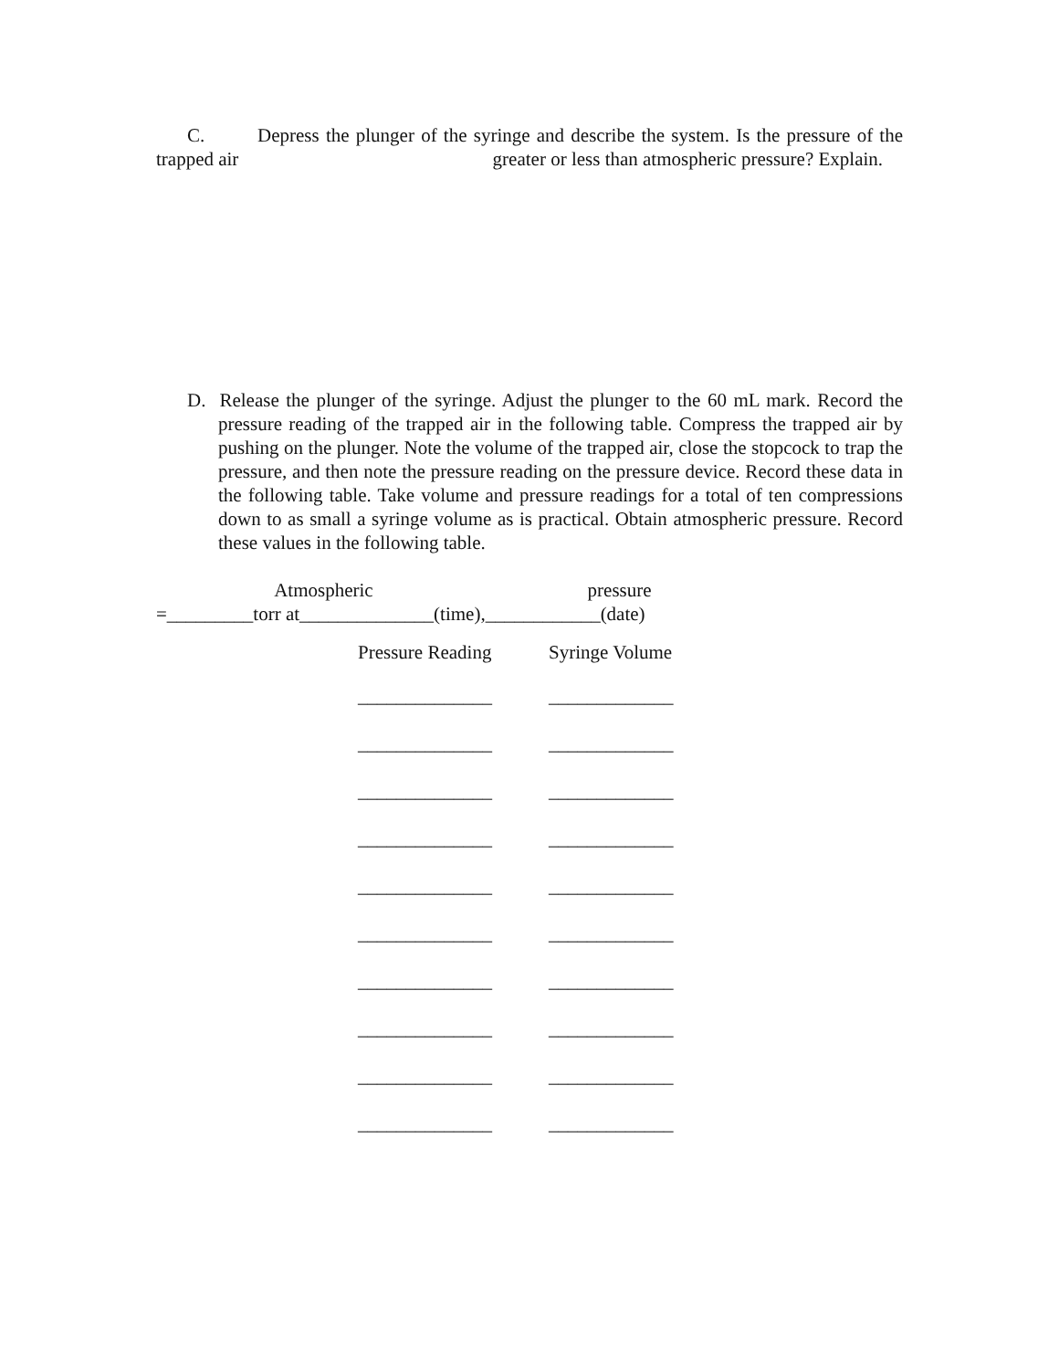C. Depress the plunger of the syringe and describe the system. Is the pressure of the trapped air greater or less than atmospheric pressure? Explain.
D. Release the plunger of the syringe. Adjust the plunger to the 60 mL mark. Record the pressure reading of the trapped air in the following table. Compress the trapped air by pushing on the plunger. Note the volume of the trapped air, close the stopcock to trap the pressure, and then note the pressure reading on the pressure device. Record these data in the following table. Take volume and pressure readings for a total of ten compressions down to as small a syringe volume as is practical. Obtain atmospheric pressure. Record these values in the following table.
Atmospheric pressure =_________torr at______________(time),____________(date)
| Pressure Reading | Syringe Volume |
| --- | --- |
| ______________ | _____________ |
| ______________ | _____________ |
| ______________ | _____________ |
| ______________ | _____________ |
| ______________ | _____________ |
| ______________ | _____________ |
| ______________ | _____________ |
| ______________ | _____________ |
| ______________ | _____________ |
| ______________ | _____________ |